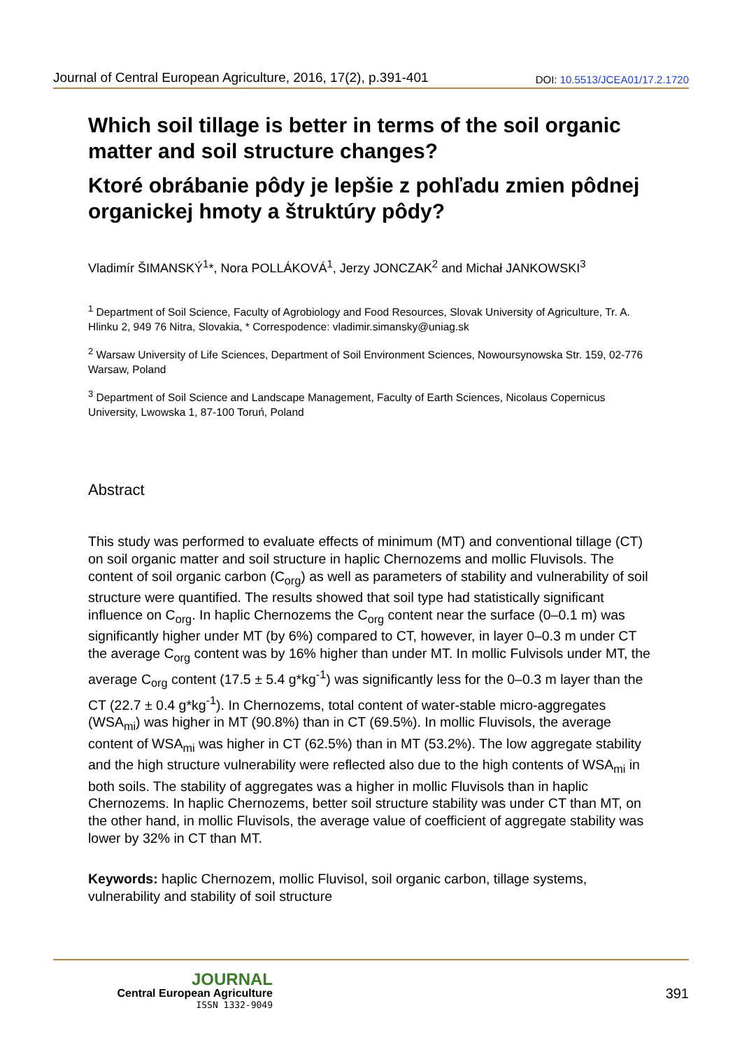Journal of Central European Agriculture, 2016, 17(2), p.391-401 DOI: 10.5513/JCEA01/17.2.1720
Which soil tillage is better in terms of the soil organic matter and soil structure changes?
Ktoré obrábanie pôdy je lepšie z pohľadu zmien pôdnej organickej hmoty a štruktúry pôdy?
Vladimír ŠIMANSKÝ<sup>1</sup>*, Nora POLLÁKOVÁ<sup>1</sup>, Jerzy JONCZAK<sup>2</sup> and Michał JANKOWSKI<sup>3</sup>
<sup>1</sup> Department of Soil Science, Faculty of Agrobiology and Food Resources, Slovak University of Agriculture, Tr. A. Hlinku 2, 949 76 Nitra, Slovakia, * Correspodence: vladimir.simansky@uniag.sk
<sup>2</sup> Warsaw University of Life Sciences, Department of Soil Environment Sciences, Nowoursynowska Str. 159, 02-776 Warsaw, Poland
<sup>3</sup> Department of Soil Science and Landscape Management, Faculty of Earth Sciences, Nicolaus Copernicus University, Lwowska 1, 87-100 Toruń, Poland
Abstract
This study was performed to evaluate effects of minimum (MT) and conventional tillage (CT) on soil organic matter and soil structure in haplic Chernozems and mollic Fluvisols. The content of soil organic carbon (C<sub>org</sub>) as well as parameters of stability and vulnerability of soil structure were quantified. The results showed that soil type had statistically significant influence on C<sub>org</sub>. In haplic Chernozems the C<sub>org</sub> content near the surface (0–0.1 m) was significantly higher under MT (by 6%) compared to CT, however, in layer 0–0.3 m under CT the average C<sub>org</sub> content was by 16% higher than under MT. In mollic Fulvisols under MT, the average C<sub>org</sub> content (17.5 ± 5.4 g*kg<sup>-1</sup>) was significantly less for the 0–0.3 m layer than the CT (22.7 ± 0.4 g*kg<sup>-1</sup>). In Chernozems, total content of water-stable micro-aggregates (WSA<sub>mi</sub>) was higher in MT (90.8%) than in CT (69.5%). In mollic Fluvisols, the average content of WSA<sub>mi</sub> was higher in CT (62.5%) than in MT (53.2%). The low aggregate stability and the high structure vulnerability were reflected also due to the high contents of WSA<sub>mi</sub> in both soils. The stability of aggregates was a higher in mollic Fluvisols than in haplic Chernozems. In haplic Chernozems, better soil structure stability was under CT than MT, on the other hand, in mollic Fluvisols, the average value of coefficient of aggregate stability was lower by 32% in CT than MT.
Keywords: haplic Chernozem, mollic Fluvisol, soil organic carbon, tillage systems, vulnerability and stability of soil structure
JOURNAL
Central European Agriculture
ISSN 1332-9049
391